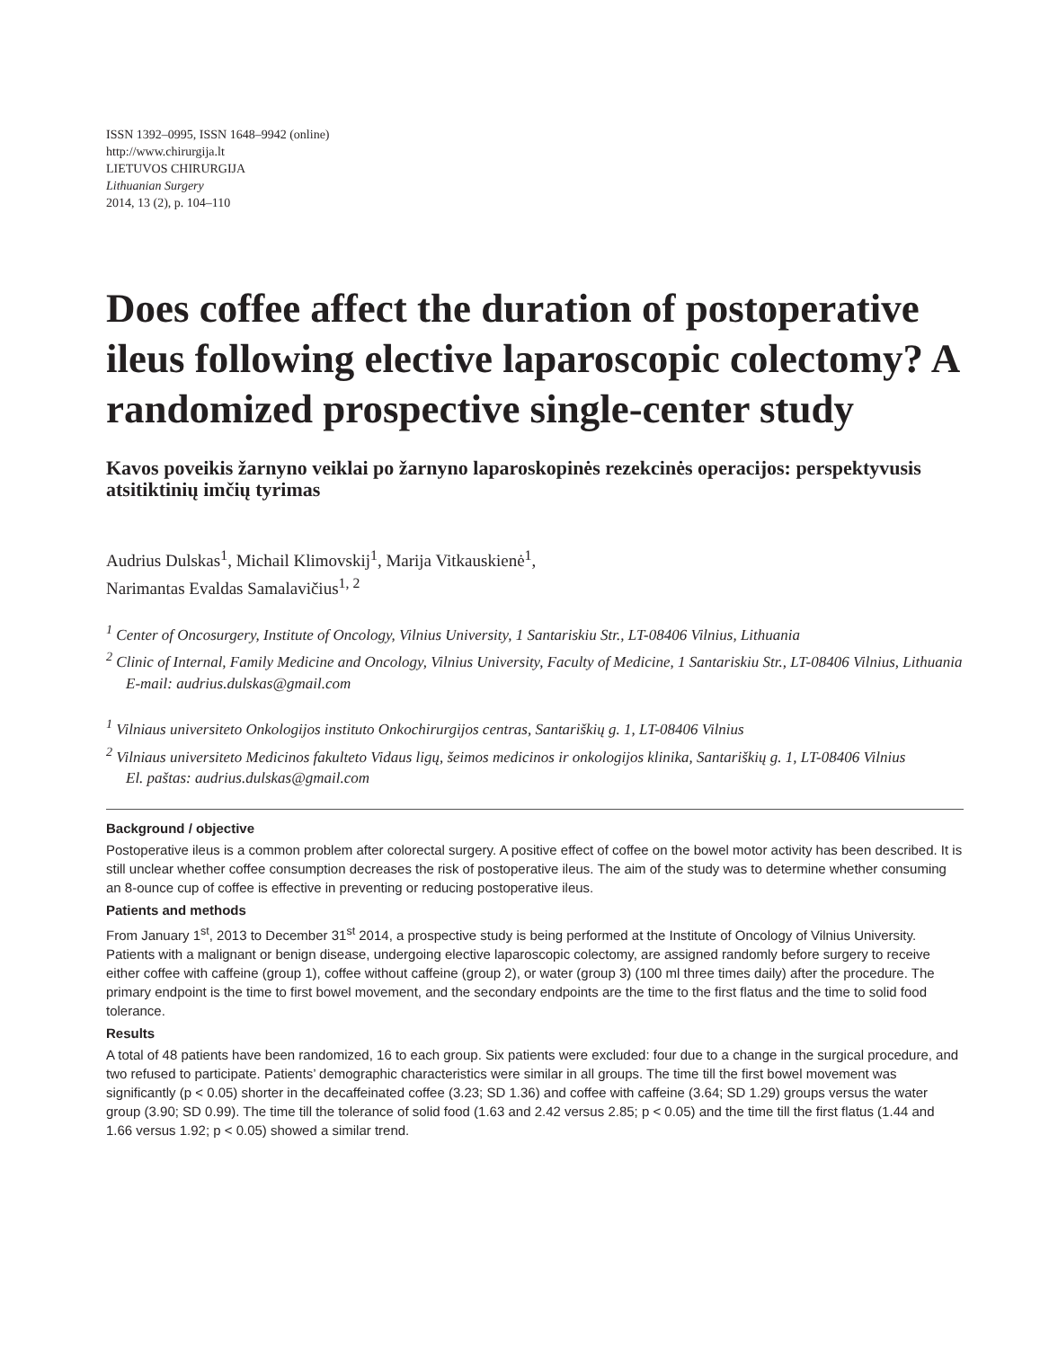ISSN 1392–0995, ISSN 1648–9942 (online)
http://www.chirurgija.lt
LIETUVOS CHIRURGIJA
Lithuanian Surgery
2014, 13 (2), p. 104–110
Does coffee affect the duration of postoperative ileus following elective laparoscopic colectomy? A randomized prospective single-center study
Kavos poveikis žarnyno veiklai po žarnyno laparoskopinės rezekcinės operacijos: perspektyvusis atsitiktinių imčių tyrimas
Audrius Dulskas<sup>1</sup>, Michail Klimovskij<sup>1</sup>, Marija Vitkauskienė<sup>1</sup>,
Narimantas Evaldas Samalavičius<sup>1, 2</sup>
<sup>1</sup> Center of Oncosurgery, Institute of Oncology, Vilnius University, 1 Santariskiu Str., LT-08406 Vilnius, Lithuania
<sup>2</sup> Clinic of Internal, Family Medicine and Oncology, Vilnius University, Faculty of Medicine, 1 Santariskiu Str., LT-08406 Vilnius, Lithuania
E-mail: audrius.dulskas@gmail.com
<sup>1</sup> Vilniaus universiteto Onkologijos instituto Onkochirurgijos centras, Santariškių g. 1, LT-08406 Vilnius
<sup>2</sup> Vilniaus universiteto Medicinos fakulteto Vidaus ligų, šeimos medicinos ir onkologijos klinika, Santariškių g. 1, LT-08406 Vilnius
El. paštas: audrius.dulskas@gmail.com
Background / objective
Postoperative ileus is a common problem after colorectal surgery. A positive effect of coffee on the bowel motor activity has been described. It is still unclear whether coffee consumption decreases the risk of postoperative ileus. The aim of the study was to determine whether consuming an 8-ounce cup of coffee is effective in preventing or reducing postoperative ileus.
Patients and methods
From January 1<sup>st</sup>, 2013 to December 31<sup>st</sup> 2014, a prospective study is being performed at the Institute of Oncology of Vilnius University. Patients with a malignant or benign disease, undergoing elective laparoscopic colectomy, are assigned randomly before surgery to receive either coffee with caffeine (group 1), coffee without caffeine (group 2), or water (group 3) (100 ml three times daily) after the procedure. The primary endpoint is the time to first bowel movement, and the secondary endpoints are the time to the first flatus and the time to solid food tolerance.
Results
A total of 48 patients have been randomized, 16 to each group. Six patients were excluded: four due to a change in the surgical procedure, and two refused to participate. Patients’ demographic characteristics were similar in all groups. The time till the first bowel movement was significantly (p < 0.05) shorter in the decaffeinated coffee (3.23; SD 1.36) and coffee with caffeine (3.64; SD 1.29) groups versus the water group (3.90; SD 0.99). The time till the tolerance of solid food (1.63 and 2.42 versus 2.85; p < 0.05) and the time till the first flatus (1.44 and 1.66 versus 1.92; p < 0.05) showed a similar trend.